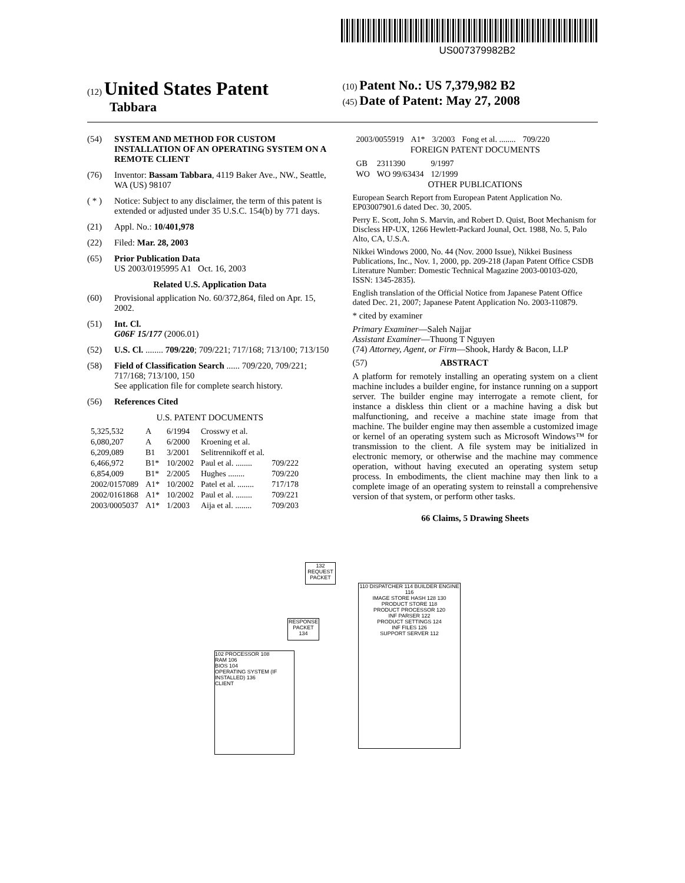US007379982B2
(12) United States Patent
Tabbara
(10) Patent No.: US 7,379,982 B2
(45) Date of Patent: May 27, 2008
(54) SYSTEM AND METHOD FOR CUSTOM INSTALLATION OF AN OPERATING SYSTEM ON A REMOTE CLIENT
(76) Inventor: Bassam Tabbara, 4119 Baker Ave., NW., Seattle, WA (US) 98107
( * ) Notice: Subject to any disclaimer, the term of this patent is extended or adjusted under 35 U.S.C. 154(b) by 771 days.
(21) Appl. No.: 10/401,978
(22) Filed: Mar. 28, 2003
(65) Prior Publication Data
US 2003/0195995 A1 Oct. 16, 2003
Related U.S. Application Data
(60) Provisional application No. 60/372,864, filed on Apr. 15, 2002.
(51) Int. Cl.
G06F 15/177 (2006.01)
(52) U.S. Cl. ........ 709/220; 709/221; 717/168; 713/100; 713/150
(58) Field of Classification Search ...... 709/220, 709/221; 717/168; 713/100, 150
See application file for complete search history.
(56) References Cited
U.S. PATENT DOCUMENTS
| 5,325,532 | A | 6/1994 | Crosswy et al. | |
| 6,080,207 | A | 6/2000 | Kroening et al. | |
| 6,209,089 | B1 | 3/2001 | Selitrennikoff et al. | |
| 6,466,972 | B1* | 10/2002 | Paul et al. ........ | 709/222 |
| 6,854,009 | B1* | 2/2005 | Hughes ........ | 709/220 |
| 2002/0157089 | A1* | 10/2002 | Patel et al. ........ | 717/178 |
| 2002/0161868 | A1* | 10/2002 | Paul et al. ........ | 709/221 |
| 2003/0005037 | A1* | 1/2003 | Aija et al. ........ | 709/203 |
| 2003/0055919 | A1* | 3/2003 | Fong et al. ........ | 709/220 |
FOREIGN PATENT DOCUMENTS
| GB | 2311390 | 9/1997 |
| WO | WO 99/63434 | 12/1999 |
OTHER PUBLICATIONS
European Search Report from European Patent Application No. EP03007901.6 dated Dec. 30, 2005.
Perry E. Scott, John S. Marvin, and Robert D. Quist, Boot Mechanism for Discless HP-UX, 1266 Hewlett-Packard Jounal, Oct. 1988, No. 5, Palo Alto, CA, U.S.A.
Nikkei Windows 2000, No. 44 (Nov. 2000 Issue), Nikkei Business Publications, Inc., Nov. 1, 2000, pp. 209-218 (Japan Patent Office CSDB Literature Number: Domestic Technical Magazine 2003-00103-020, ISSN: 1345-2835).
English translation of the Official Notice from Japanese Patent Office dated Dec. 21, 2007; Japanese Patent Application No. 2003-110879.
* cited by examiner
Primary Examiner—Saleh Najjar
Assistant Examiner—Thuong T Nguyen
(74) Attorney, Agent, or Firm—Shook, Hardy & Bacon, LLP
(57) ABSTRACT
A platform for remotely installing an operating system on a client machine includes a builder engine, for instance running on a support server. The builder engine may interrogate a remote client, for instance a diskless thin client or a machine having a disk but malfunctioning, and receive a machine state image from that machine. The builder engine may then assemble a customized image or kernel of an operating system such as Microsoft Windows™ for transmission to the client. A file system may be initialized in electronic memory, or otherwise and the machine may commence operation, without having executed an operating system setup process. In embodiments, the client machine may then link to a complete image of an operating system to reinstall a comprehensive version of that system, or perform other tasks.
66 Claims, 5 Drawing Sheets
132
REQUEST PACKET
RESPONSE PACKET 134
102 PROCESSOR 108
RAM 106
BIOS 104
OPERATING SYSTEM (IF INSTALLED) 136
CLIENT
110 DISPATCHER 114 BUILDER ENGINE 116
IMAGE STORE HASH 128 130
PRODUCT STORE 118
PRODUCT PROCESSOR 120
INF PARSER 122
PRODUCT SETTINGS 124
INF FILES 126
SUPPORT SERVER 112